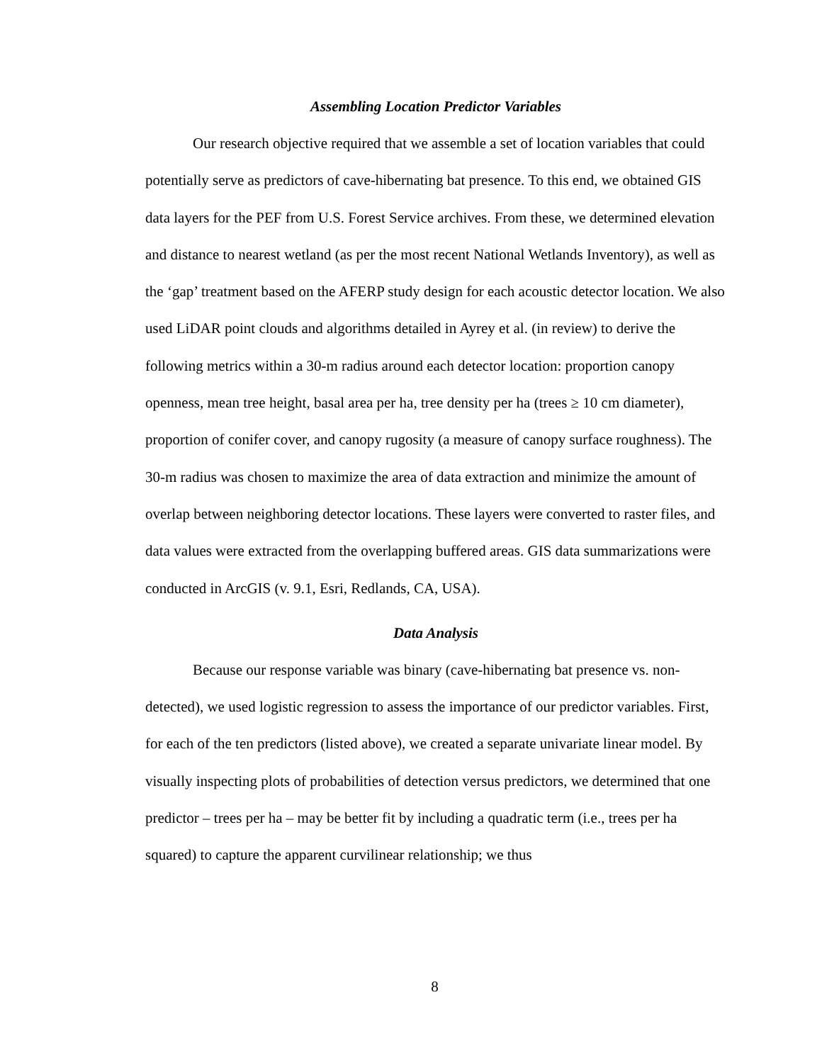Assembling Location Predictor Variables
Our research objective required that we assemble a set of location variables that could potentially serve as predictors of cave-hibernating bat presence. To this end, we obtained GIS data layers for the PEF from U.S. Forest Service archives. From these, we determined elevation and distance to nearest wetland (as per the most recent National Wetlands Inventory), as well as the ‘gap’ treatment based on the AFERP study design for each acoustic detector location. We also used LiDAR point clouds and algorithms detailed in Ayrey et al. (in review) to derive the following metrics within a 30-m radius around each detector location: proportion canopy openness, mean tree height, basal area per ha, tree density per ha (trees ≥ 10 cm diameter), proportion of conifer cover, and canopy rugosity (a measure of canopy surface roughness). The 30-m radius was chosen to maximize the area of data extraction and minimize the amount of overlap between neighboring detector locations. These layers were converted to raster files, and data values were extracted from the overlapping buffered areas. GIS data summarizations were conducted in ArcGIS (v. 9.1, Esri, Redlands, CA, USA).
Data Analysis
Because our response variable was binary (cave-hibernating bat presence vs. non-detected), we used logistic regression to assess the importance of our predictor variables. First, for each of the ten predictors (listed above), we created a separate univariate linear model. By visually inspecting plots of probabilities of detection versus predictors, we determined that one predictor – trees per ha – may be better fit by including a quadratic term (i.e., trees per ha squared) to capture the apparent curvilinear relationship; we thus
8